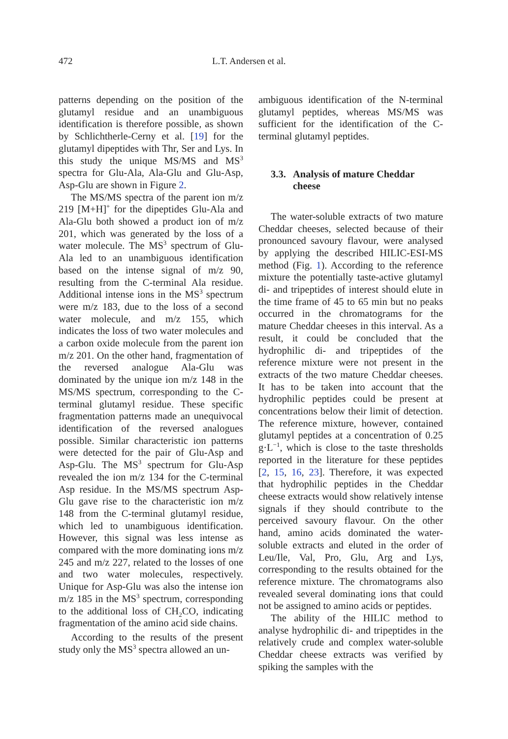472 L.T. Andersen et al.
patterns depending on the position of the glutamyl residue and an unambiguous identification is therefore possible, as shown by Schlichtherle-Cerny et al. [19] for the glutamyl dipeptides with Thr, Ser and Lys. In this study the unique MS/MS and MS<sup>3</sup> spectra for Glu-Ala, Ala-Glu and Glu-Asp, Asp-Glu are shown in Figure 2.
The MS/MS spectra of the parent ion m/z 219 [M+H]<sup>+</sup> for the dipeptides Glu-Ala and Ala-Glu both showed a product ion of m/z 201, which was generated by the loss of a water molecule. The MS<sup>3</sup> spectrum of Glu-Ala led to an unambiguous identification based on the intense signal of m/z 90, resulting from the C-terminal Ala residue. Additional intense ions in the MS<sup>3</sup> spectrum were m/z 183, due to the loss of a second water molecule, and m/z 155, which indicates the loss of two water molecules and a carbon oxide molecule from the parent ion m/z 201. On the other hand, fragmentation of the reversed analogue Ala-Glu was dominated by the unique ion m/z 148 in the MS/MS spectrum, corresponding to the C-terminal glutamyl residue. These specific fragmentation patterns made an unequivocal identification of the reversed analogues possible. Similar characteristic ion patterns were detected for the pair of Glu-Asp and Asp-Glu. The MS<sup>3</sup> spectrum for Glu-Asp revealed the ion m/z 134 for the C-terminal Asp residue. In the MS/MS spectrum Asp-Glu gave rise to the characteristic ion m/z 148 from the C-terminal glutamyl residue, which led to unambiguous identification. However, this signal was less intense as compared with the more dominating ions m/z 245 and m/z 227, related to the losses of one and two water molecules, respectively. Unique for Asp-Glu was also the intense ion m/z 185 in the MS<sup>3</sup> spectrum, corresponding to the additional loss of CH<sub>2</sub>CO, indicating fragmentation of the amino acid side chains.
According to the results of the present study only the MS<sup>3</sup> spectra allowed an un-
ambiguous identification of the N-terminal glutamyl peptides, whereas MS/MS was sufficient for the identification of the C-terminal glutamyl peptides.
3.3. Analysis of mature Cheddar
cheese
The water-soluble extracts of two mature Cheddar cheeses, selected because of their pronounced savoury flavour, were analysed by applying the described HILIC-ESI-MS method (Fig. 1). According to the reference mixture the potentially taste-active glutamyl di- and tripeptides of interest should elute in the time frame of 45 to 65 min but no peaks occurred in the chromatograms for the mature Cheddar cheeses in this interval. As a result, it could be concluded that the hydrophilic di- and tripeptides of the reference mixture were not present in the extracts of the two mature Cheddar cheeses. It has to be taken into account that the hydrophilic peptides could be present at concentrations below their limit of detection. The reference mixture, however, contained glutamyl peptides at a concentration of 0.25 g·L<sup>−1</sup>, which is close to the taste thresholds reported in the literature for these peptides [2, 15, 16, 23]. Therefore, it was expected that hydrophilic peptides in the Cheddar cheese extracts would show relatively intense signals if they should contribute to the perceived savoury flavour. On the other hand, amino acids dominated the water-soluble extracts and eluted in the order of Leu/Ile, Val, Pro, Glu, Arg and Lys, corresponding to the results obtained for the reference mixture. The chromatograms also revealed several dominating ions that could not be assigned to amino acids or peptides.
The ability of the HILIC method to analyse hydrophilic di- and tripeptides in the relatively crude and complex water-soluble Cheddar cheese extracts was verified by spiking the samples with the